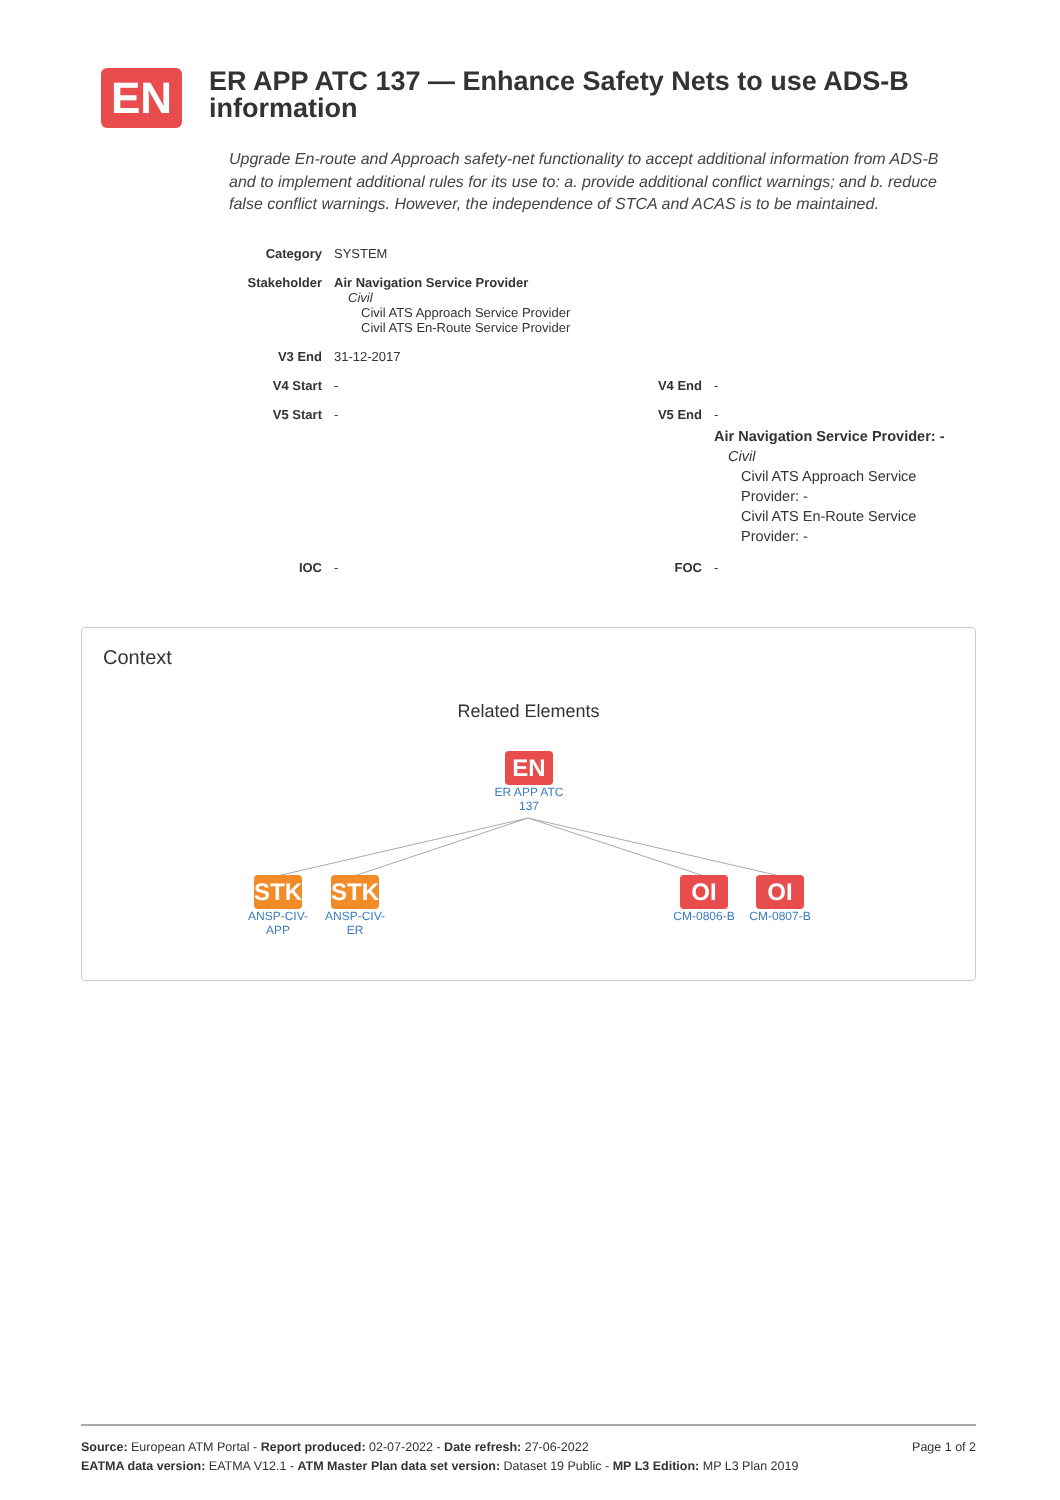EN
ER APP ATC 137 — Enhance Safety Nets to use ADS-B information
Upgrade En-route and Approach safety-net functionality to accept additional information from ADS-B and to implement additional rules for its use to: a. provide additional conflict warnings; and b. reduce false conflict warnings. However, the independence of STCA and ACAS is to be maintained.
| Category | SYSTEM | | |
| Stakeholder | Air Navigation Service Provider Civil Civil ATS Approach Service Provider Civil ATS En-Route Service Provider | | |
| V3 End | 31-12-2017 | | |
| V4 Start | - | V4 End | - |
| V5 Start | - | V5 End | - Air Navigation Service Provider: - Civil Civil ATS Approach Service Provider: - Civil ATS En-Route Service Provider: - |
| IOC | - | FOC | - |
Context
Related Elements
EN
ER APP ATC 137
STK
ANSP-CIV-APP
STK
ANSP-CIV-ER
OI
CM-0806-B
OI
CM-0807-B
Page 1 of 2 Source: European ATM Portal - Report produced: 02-07-2022 - Date refresh: 27-06-2022
EATMA data version: EATMA V12.1 - ATM Master Plan data set version: Dataset 19 Public - MP L3 Edition: MP L3 Plan 2019